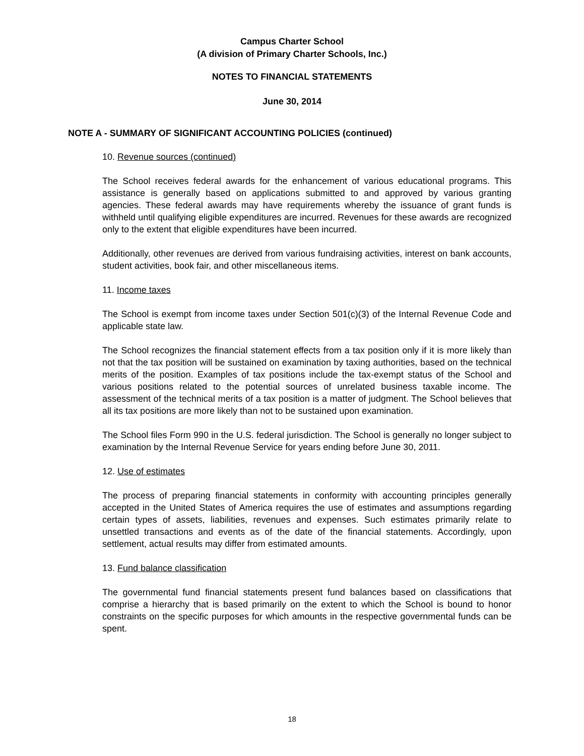Campus Charter School
(A division of Primary Charter Schools, Inc.)
NOTES TO FINANCIAL STATEMENTS
June 30, 2014
NOTE A - SUMMARY OF SIGNIFICANT ACCOUNTING POLICIES (continued)
10. Revenue sources (continued)
The School receives federal awards for the enhancement of various educational programs. This assistance is generally based on applications submitted to and approved by various granting agencies. These federal awards may have requirements whereby the issuance of grant funds is withheld until qualifying eligible expenditures are incurred. Revenues for these awards are recognized only to the extent that eligible expenditures have been incurred.
Additionally, other revenues are derived from various fundraising activities, interest on bank accounts, student activities, book fair, and other miscellaneous items.
11. Income taxes
The School is exempt from income taxes under Section 501(c)(3) of the Internal Revenue Code and applicable state law.
The School recognizes the financial statement effects from a tax position only if it is more likely than not that the tax position will be sustained on examination by taxing authorities, based on the technical merits of the position. Examples of tax positions include the tax-exempt status of the School and various positions related to the potential sources of unrelated business taxable income. The assessment of the technical merits of a tax position is a matter of judgment. The School believes that all its tax positions are more likely than not to be sustained upon examination.
The School files Form 990 in the U.S. federal jurisdiction. The School is generally no longer subject to examination by the Internal Revenue Service for years ending before June 30, 2011.
12. Use of estimates
The process of preparing financial statements in conformity with accounting principles generally accepted in the United States of America requires the use of estimates and assumptions regarding certain types of assets, liabilities, revenues and expenses. Such estimates primarily relate to unsettled transactions and events as of the date of the financial statements. Accordingly, upon settlement, actual results may differ from estimated amounts.
13. Fund balance classification
The governmental fund financial statements present fund balances based on classifications that comprise a hierarchy that is based primarily on the extent to which the School is bound to honor constraints on the specific purposes for which amounts in the respective governmental funds can be spent.
18